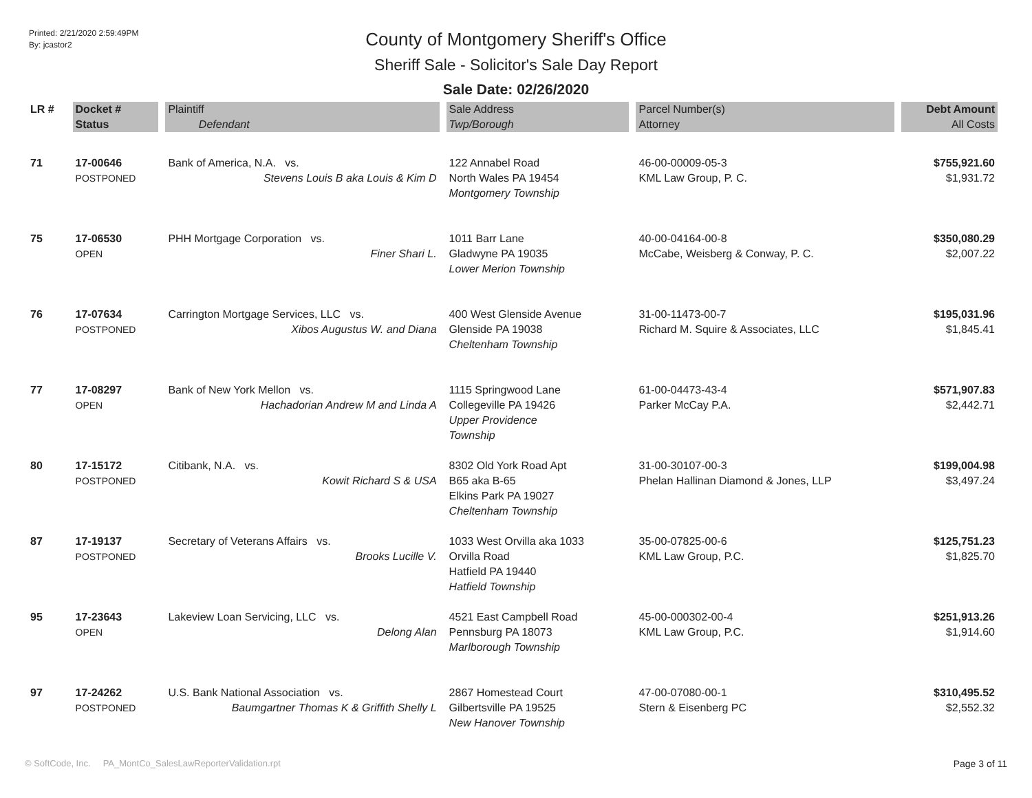Printed: 2/21/2020 2:59:49PM
By: jcastor2
County of Montgomery Sheriff's Office
Sheriff Sale - Solicitor's Sale Day Report
Sale Date: 02/26/2020
| LR # | Docket # | Plaintiff | Sale Address | Parcel Number(s) | Debt Amount |
| --- | --- | --- | --- | --- | --- |
| | Status | Defendant | Twp/Borough | Attorney | All Costs |
| 71 | 17-00646 POSTPONED | Bank of America, N.A. vs. Stevens Louis B aka Louis & Kim D | 122 Annabel Road North Wales PA 19454 Montgomery Township | 46-00-00009-05-3 KML Law Group, P. C. | $755,921.60 $1,931.72 |
| 75 | 17-06530 OPEN | PHH Mortgage Corporation vs. Finer Shari L. | 1011 Barr Lane Gladwyne PA 19035 Lower Merion Township | 40-00-04164-00-8 McCabe, Weisberg & Conway, P. C. | $350,080.29 $2,007.22 |
| 76 | 17-07634 POSTPONED | Carrington Mortgage Services, LLC vs. Xibos Augustus W. and Diana | 400 West Glenside Avenue Glenside PA 19038 Cheltenham Township | 31-00-11473-00-7 Richard M. Squire & Associates, LLC | $195,031.96 $1,845.41 |
| 77 | 17-08297 OPEN | Bank of New York Mellon vs. Hachadorian Andrew M and Linda A | 1115 Springwood Lane Collegeville PA 19426 Upper Providence Township | 61-00-04473-43-4 Parker McCay P.A. | $571,907.83 $2,442.71 |
| 80 | 17-15172 POSTPONED | Citibank, N.A. vs. Kowit Richard S & USA | 8302 Old York Road Apt B65 aka B-65 Elkins Park PA 19027 Cheltenham Township | 31-00-30107-00-3 Phelan Hallinan Diamond & Jones, LLP | $199,004.98 $3,497.24 |
| 87 | 17-19137 POSTPONED | Secretary of Veterans Affairs vs. Brooks Lucille V. | 1033 West Orvilla aka 1033 Orvilla Road Hatfield PA 19440 Hatfield Township | 35-00-07825-00-6 KML Law Group, P.C. | $125,751.23 $1,825.70 |
| 95 | 17-23643 OPEN | Lakeview Loan Servicing, LLC vs. Delong Alan | 4521 East Campbell Road Pennsburg PA 18073 Marlborough Township | 45-00-000302-00-4 KML Law Group, P.C. | $251,913.26 $1,914.60 |
| 97 | 17-24262 POSTPONED | U.S. Bank National Association vs. Baumgartner Thomas K & Griffith Shelly L | 2867 Homestead Court Gilbertsville PA 19525 New Hanover Township | 47-00-07080-00-1 Stern & Eisenberg PC | $310,495.52 $2,552.32 |
© SoftCode, Inc. PA_MontCo_SalesLawReporterValidation.rpt Page 3 of 11